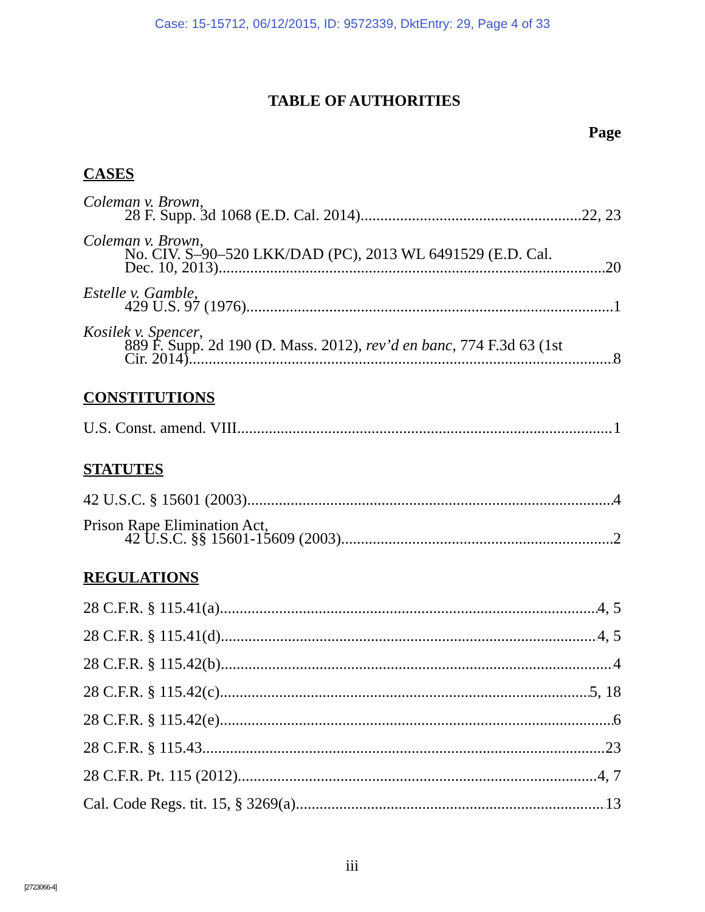Case: 15-15712, 06/12/2015, ID: 9572339, DktEntry: 29, Page 4 of 33
TABLE OF AUTHORITIES
Page
CASES
Coleman v. Brown,
28 F. Supp. 3d 1068 (E.D. Cal. 2014) 22, 23
Coleman v. Brown,
No. CIV. S–90–520 LKK/DAD (PC), 2013 WL 6491529 (E.D. Cal.
Dec. 10, 2013) 20
Estelle v. Gamble,
429 U.S. 97 (1976) 1
Kosilek v. Spencer,
889 F. Supp. 2d 190 (D. Mass. 2012), rev’d en banc, 774 F.3d 63 (1st
Cir. 2014) 8
CONSTITUTIONS
U.S. Const. amend. VIII 1
STATUTES
42 U.S.C. § 15601 (2003) 4
Prison Rape Elimination Act,
42 U.S.C. §§ 15601-15609 (2003) 2
REGULATIONS
28 C.F.R. § 115.41(a) 4, 5
28 C.F.R. § 115.41(d) 4, 5
28 C.F.R. § 115.42(b) 4
28 C.F.R. § 115.42(c) 5, 18
28 C.F.R. § 115.42(e) 6
28 C.F.R. § 115.43 23
28 C.F.R. Pt. 115 (2012) 4, 7
Cal. Code Regs. tit. 15, § 3269(a) 13
iii
[2723066-4]